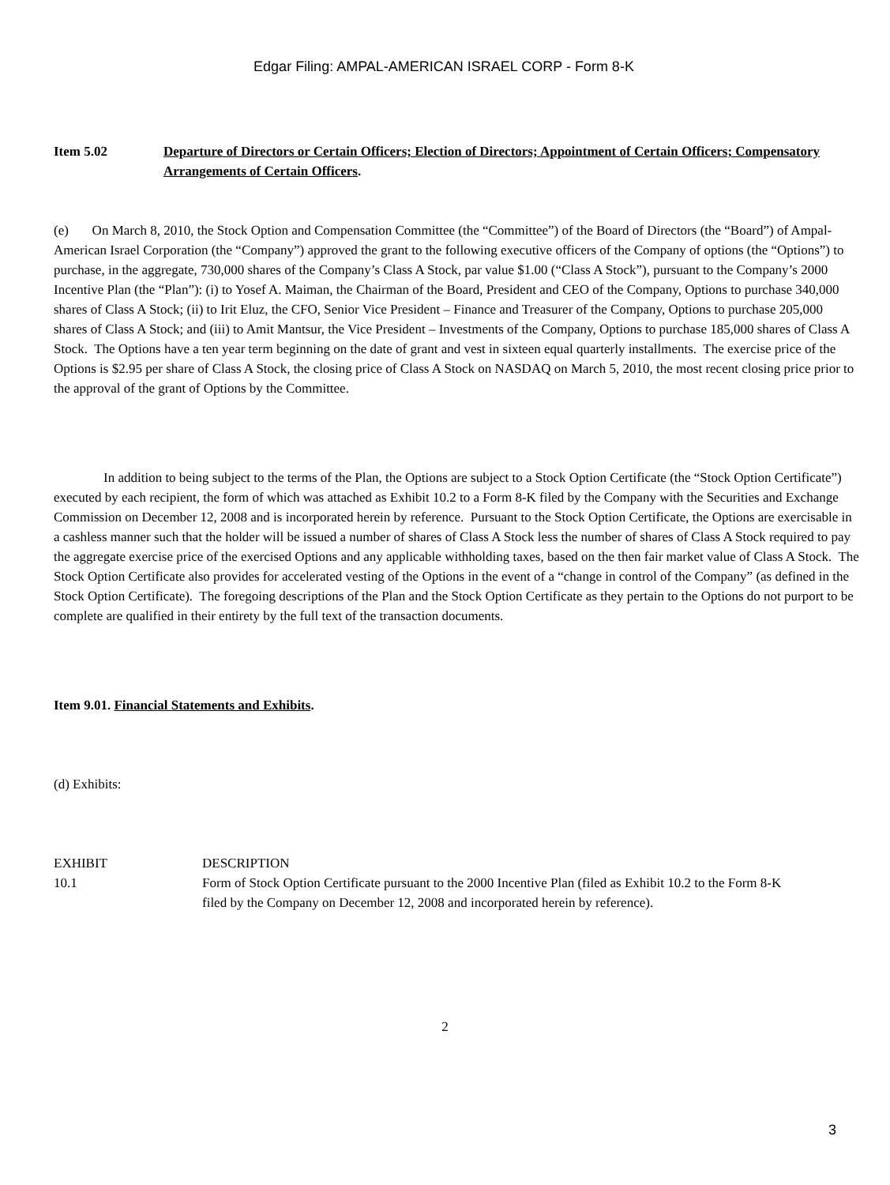Edgar Filing: AMPAL-AMERICAN ISRAEL CORP - Form 8-K
Item 5.02 Departure of Directors or Certain Officers; Election of Directors; Appointment of Certain Officers; Compensatory Arrangements of Certain Officers.
(e) On March 8, 2010, the Stock Option and Compensation Committee (the “Committee”) of the Board of Directors (the “Board”) of Ampal-American Israel Corporation (the “Company”) approved the grant to the following executive officers of the Company of options (the “Options”) to purchase, in the aggregate, 730,000 shares of the Company’s Class A Stock, par value $1.00 (“Class A Stock”), pursuant to the Company’s 2000 Incentive Plan (the “Plan”): (i) to Yosef A. Maiman, the Chairman of the Board, President and CEO of the Company, Options to purchase 340,000 shares of Class A Stock; (ii) to Irit Eluz, the CFO, Senior Vice President – Finance and Treasurer of the Company, Options to purchase 205,000 shares of Class A Stock; and (iii) to Amit Mantsur, the Vice President – Investments of the Company, Options to purchase 185,000 shares of Class A Stock. The Options have a ten year term beginning on the date of grant and vest in sixteen equal quarterly installments. The exercise price of the Options is $2.95 per share of Class A Stock, the closing price of Class A Stock on NASDAQ on March 5, 2010, the most recent closing price prior to the approval of the grant of Options by the Committee.
In addition to being subject to the terms of the Plan, the Options are subject to a Stock Option Certificate (the “Stock Option Certificate”) executed by each recipient, the form of which was attached as Exhibit 10.2 to a Form 8-K filed by the Company with the Securities and Exchange Commission on December 12, 2008 and is incorporated herein by reference. Pursuant to the Stock Option Certificate, the Options are exercisable in a cashless manner such that the holder will be issued a number of shares of Class A Stock less the number of shares of Class A Stock required to pay the aggregate exercise price of the exercised Options and any applicable withholding taxes, based on the then fair market value of Class A Stock. The Stock Option Certificate also provides for accelerated vesting of the Options in the event of a “change in control of the Company” (as defined in the Stock Option Certificate). The foregoing descriptions of the Plan and the Stock Option Certificate as they pertain to the Options do not purport to be complete are qualified in their entirety by the full text of the transaction documents.
Item 9.01. Financial Statements and Exhibits.
(d) Exhibits:
| EXHIBIT | DESCRIPTION |
| 10.1 | Form of Stock Option Certificate pursuant to the 2000 Incentive Plan (filed as Exhibit 10.2 to the Form 8-K filed by the Company on December 12, 2008 and incorporated herein by reference). |
2
3